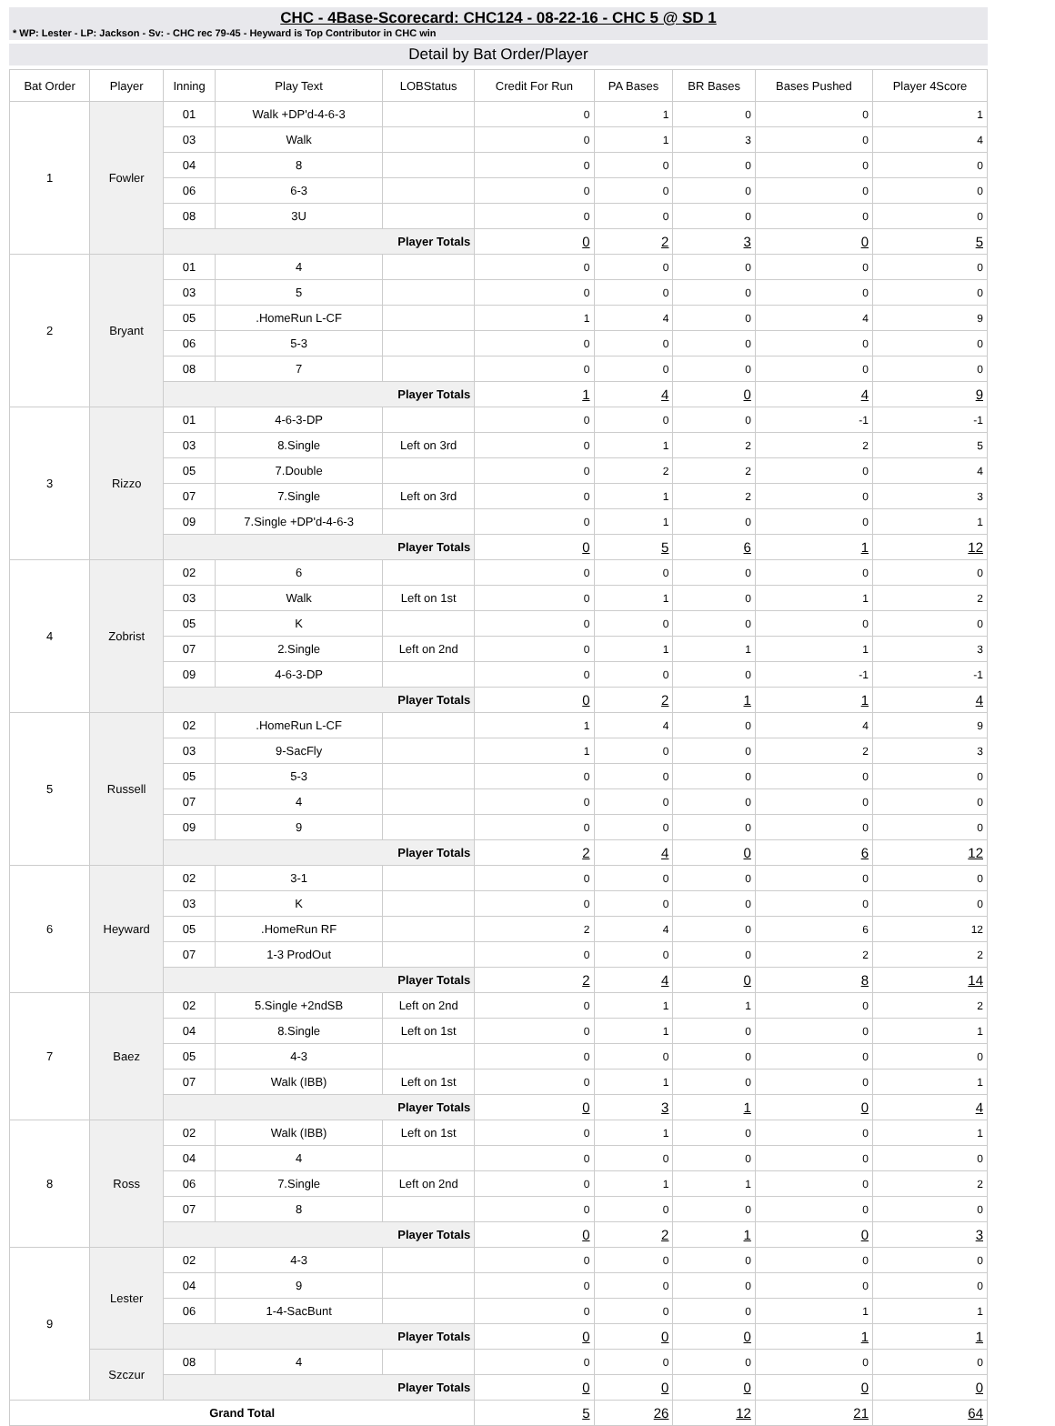CHC - 4Base-Scorecard: CHC124 - 08-22-16 - CHC 5 @ SD 1
* WP: Lester - LP: Jackson - Sv: - CHC rec 79-45 - Heyward is Top Contributor in CHC win
Detail by Bat Order/Player
| Bat Order | Player | Inning | Play Text | LOBStatus | Credit For Run | PA Bases | BR Bases | Bases Pushed | Player 4Score |
| --- | --- | --- | --- | --- | --- | --- | --- | --- | --- |
| 1 | Fowler | 01 | Walk +DP'd-4-6-3 | | 0 | 1 | 0 | 0 | 1 |
| | | 03 | Walk | | 0 | 1 | 3 | 0 | 4 |
| | | 04 | 8 | | 0 | 0 | 0 | 0 | 0 |
| | | 06 | 6-3 | | 0 | 0 | 0 | 0 | 0 |
| | | 08 | 3U | | 0 | 0 | 0 | 0 | 0 |
| | | Player Totals | | | 0 | 2 | 3 | 0 | 5 |
| 2 | Bryant | 01 | 4 | | 0 | 0 | 0 | 0 | 0 |
| | | 03 | 5 | | 0 | 0 | 0 | 0 | 0 |
| | | 05 | .HomeRun L-CF | | 1 | 4 | 0 | 4 | 9 |
| | | 06 | 5-3 | | 0 | 0 | 0 | 0 | 0 |
| | | 08 | 7 | | 0 | 0 | 0 | 0 | 0 |
| | | Player Totals | | | 1 | 4 | 0 | 4 | 9 |
| 3 | Rizzo | 01 | 4-6-3-DP | | 0 | 0 | 0 | -1 | -1 |
| | | 03 | 8.Single | Left on 3rd | 0 | 1 | 2 | 2 | 5 |
| | | 05 | 7.Double | | 0 | 2 | 2 | 0 | 4 |
| | | 07 | 7.Single | Left on 3rd | 0 | 1 | 2 | 0 | 3 |
| | | 09 | 7.Single +DP'd-4-6-3 | | 0 | 1 | 0 | 0 | 1 |
| | | Player Totals | | | 0 | 5 | 6 | 1 | 12 |
| 4 | Zobrist | 02 | 6 | | 0 | 0 | 0 | 0 | 0 |
| | | 03 | Walk | Left on 1st | 0 | 1 | 0 | 1 | 2 |
| | | 05 | K | | 0 | 0 | 0 | 0 | 0 |
| | | 07 | 2.Single | Left on 2nd | 0 | 1 | 1 | 1 | 3 |
| | | 09 | 4-6-3-DP | | 0 | 0 | 0 | -1 | -1 |
| | | Player Totals | | | 0 | 2 | 1 | 1 | 4 |
| 5 | Russell | 02 | .HomeRun L-CF | | 1 | 4 | 0 | 4 | 9 |
| | | 03 | 9-SacFly | | 1 | 0 | 0 | 2 | 3 |
| | | 05 | 5-3 | | 0 | 0 | 0 | 0 | 0 |
| | | 07 | 4 | | 0 | 0 | 0 | 0 | 0 |
| | | 09 | 9 | | 0 | 0 | 0 | 0 | 0 |
| | | Player Totals | | | 2 | 4 | 0 | 6 | 12 |
| 6 | Heyward | 02 | 3-1 | | 0 | 0 | 0 | 0 | 0 |
| | | 03 | K | | 0 | 0 | 0 | 0 | 0 |
| | | 05 | .HomeRun RF | | 2 | 4 | 0 | 6 | 12 |
| | | 07 | 1-3 ProdOut | | 0 | 0 | 0 | 2 | 2 |
| | | Player Totals | | | 2 | 4 | 0 | 8 | 14 |
| 7 | Baez | 02 | 5.Single +2ndSB | Left on 2nd | 0 | 1 | 1 | 0 | 2 |
| | | 04 | 8.Single | Left on 1st | 0 | 1 | 0 | 0 | 1 |
| | | 05 | 4-3 | | 0 | 0 | 0 | 0 | 0 |
| | | 07 | Walk (IBB) | Left on 1st | 0 | 1 | 0 | 0 | 1 |
| | | Player Totals | | | 0 | 3 | 1 | 0 | 4 |
| 8 | Ross | 02 | Walk (IBB) | Left on 1st | 0 | 1 | 0 | 0 | 1 |
| | | 04 | 4 | | 0 | 0 | 0 | 0 | 0 |
| | | 06 | 7.Single | Left on 2nd | 0 | 1 | 1 | 0 | 2 |
| | | 07 | 8 | | 0 | 0 | 0 | 0 | 0 |
| | | Player Totals | | | 0 | 2 | 1 | 0 | 3 |
| 9 | Lester | 02 | 4-3 | | 0 | 0 | 0 | 0 | 0 |
| | | 04 | 9 | | 0 | 0 | 0 | 0 | 0 |
| | | 06 | 1-4-SacBunt | | 0 | 0 | 0 | 1 | 1 |
| | | Player Totals | | | 0 | 0 | 0 | 1 | 1 |
| | Szczur | 08 | 4 | | 0 | 0 | 0 | 0 | 0 |
| | | Player Totals | | | 0 | 0 | 0 | 0 | 0 |
| Grand Total | | | | | 5 | 26 | 12 | 21 | 64 |